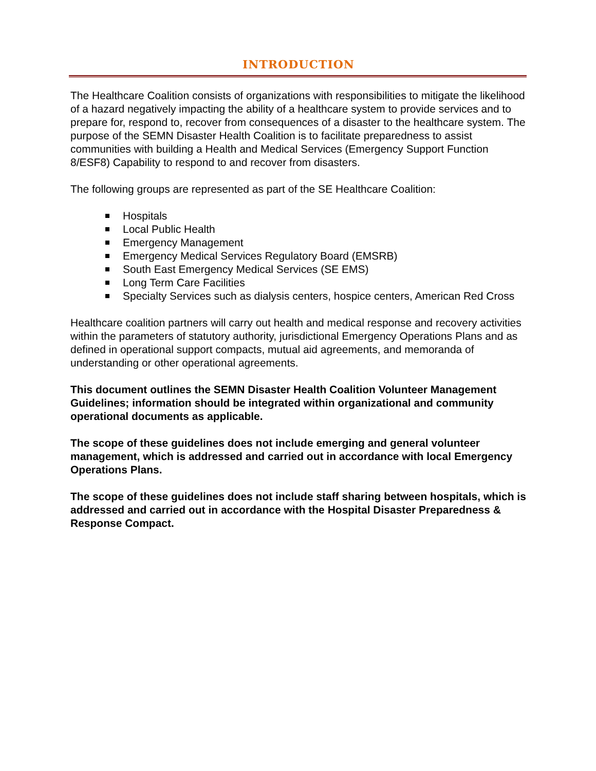INTRODUCTION
The Healthcare Coalition consists of organizations with responsibilities to mitigate the likelihood of a hazard negatively impacting the ability of a healthcare system to provide services and to prepare for, respond to, recover from consequences of a disaster to the healthcare system. The purpose of the SEMN Disaster Health Coalition is to facilitate preparedness to assist communities with building a Health and Medical Services (Emergency Support Function 8/ESF8) Capability to respond to and recover from disasters.
The following groups are represented as part of the SE Healthcare Coalition:
Hospitals
Local Public Health
Emergency Management
Emergency Medical Services Regulatory Board (EMSRB)
South East Emergency Medical Services (SE EMS)
Long Term Care Facilities
Specialty Services such as dialysis centers, hospice centers, American Red Cross
Healthcare coalition partners will carry out health and medical response and recovery activities within the parameters of statutory authority, jurisdictional Emergency Operations Plans and as defined in operational support compacts, mutual aid agreements, and memoranda of understanding or other operational agreements.
This document outlines the SEMN Disaster Health Coalition Volunteer Management Guidelines; information should be integrated within organizational and community operational documents as applicable.
The scope of these guidelines does not include emerging and general volunteer management, which is addressed and carried out in accordance with local Emergency Operations Plans.
The scope of these guidelines does not include staff sharing between hospitals, which is addressed and carried out in accordance with the Hospital Disaster Preparedness & Response Compact.